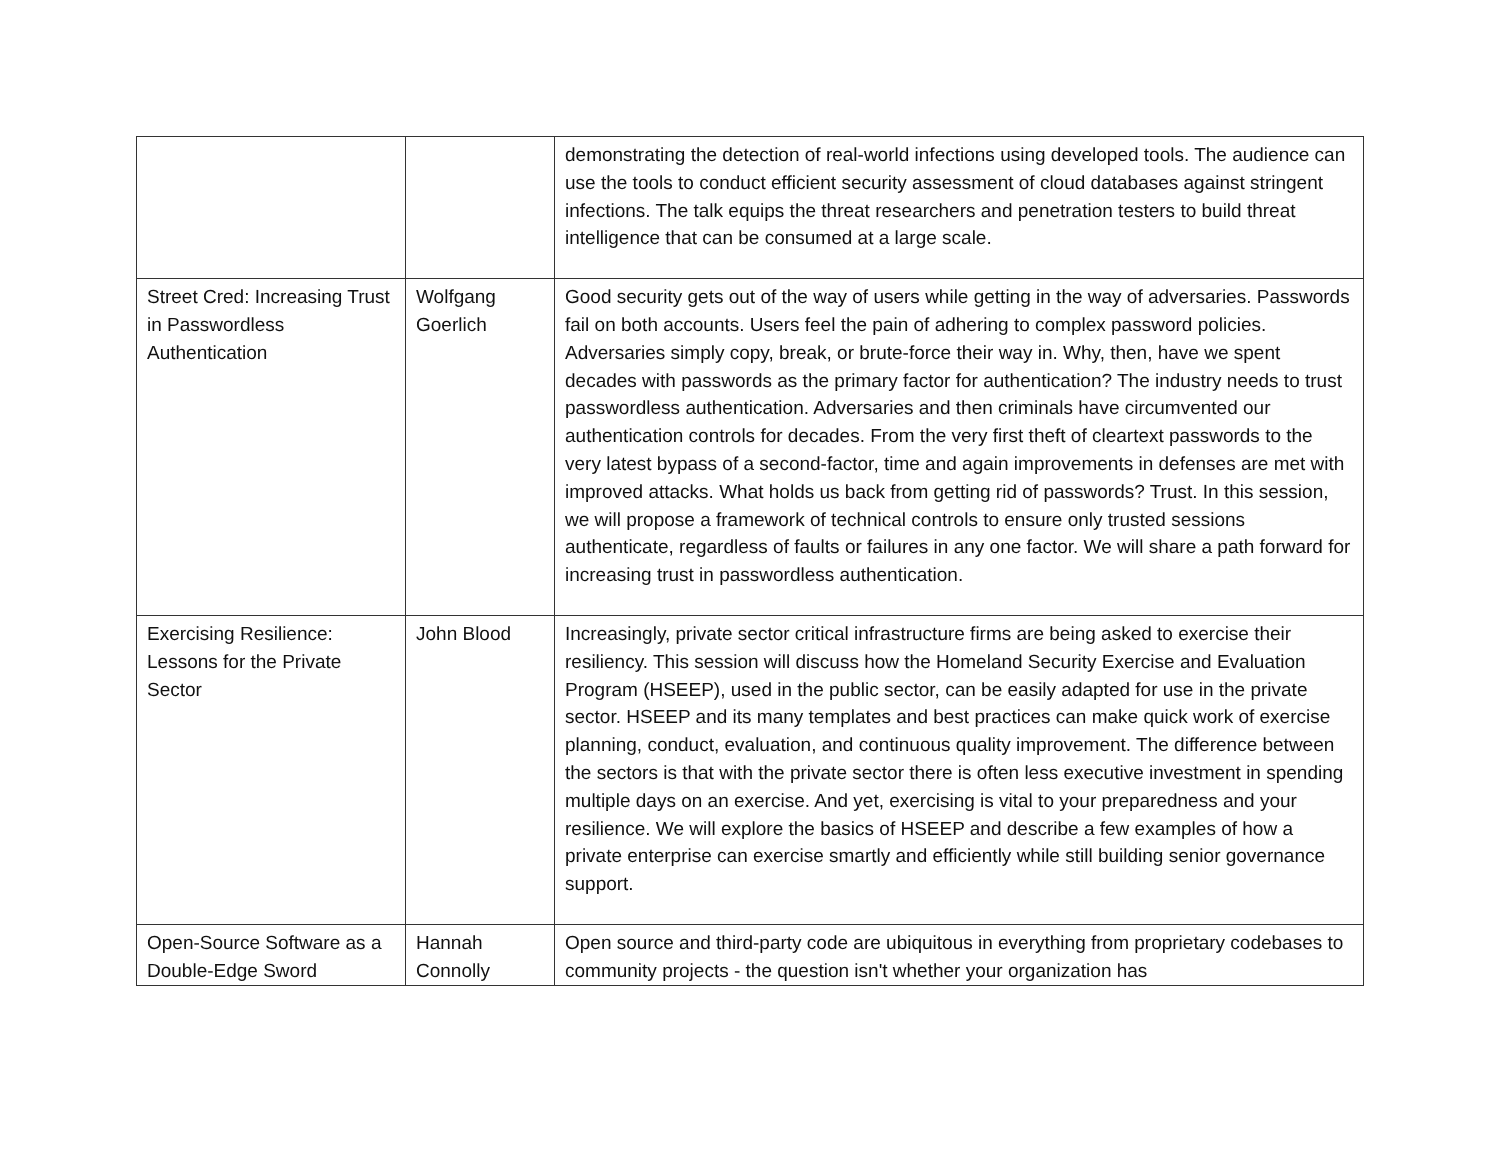| | | demonstrating the detection of real-world infections using developed tools. The audience can use the tools to conduct efficient security assessment of cloud databases against stringent infections. The talk equips the threat researchers and penetration testers to build threat intelligence that can be consumed at a large scale. |
| Street Cred: Increasing Trust in Passwordless Authentication | Wolfgang Goerlich | Good security gets out of the way of users while getting in the way of adversaries. Passwords fail on both accounts. Users feel the pain of adhering to complex password policies. Adversaries simply copy, break, or brute-force their way in. Why, then, have we spent decades with passwords as the primary factor for authentication? The industry needs to trust passwordless authentication. Adversaries and then criminals have circumvented our authentication controls for decades. From the very first theft of cleartext passwords to the very latest bypass of a second-factor, time and again improvements in defenses are met with improved attacks. What holds us back from getting rid of passwords? Trust. In this session, we will propose a framework of technical controls to ensure only trusted sessions authenticate, regardless of faults or failures in any one factor. We will share a path forward for increasing trust in passwordless authentication. |
| Exercising Resilience: Lessons for the Private Sector | John Blood | Increasingly, private sector critical infrastructure firms are being asked to exercise their resiliency. This session will discuss how the Homeland Security Exercise and Evaluation Program (HSEEP), used in the public sector, can be easily adapted for use in the private sector. HSEEP and its many templates and best practices can make quick work of exercise planning, conduct, evaluation, and continuous quality improvement. The difference between the sectors is that with the private sector there is often less executive investment in spending multiple days on an exercise. And yet, exercising is vital to your preparedness and your resilience. We will explore the basics of HSEEP and describe a few examples of how a private enterprise can exercise smartly and efficiently while still building senior governance support. |
| Open-Source Software as a Double-Edge Sword | Hannah Connolly | Open source and third-party code are ubiquitous in everything from proprietary codebases to community projects - the question isn't whether your organization has |